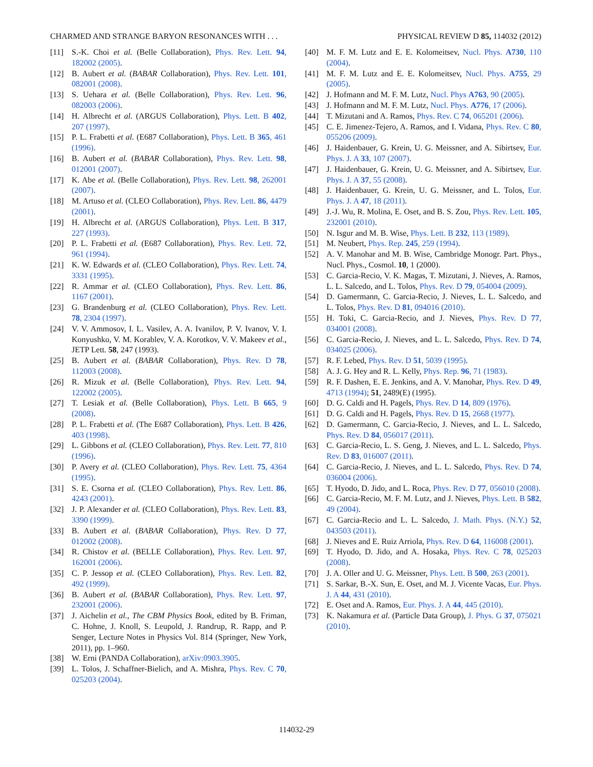CHARMED AND STRANGE BARYON RESONANCES WITH . . . PHYSICAL REVIEW D 85, 114032 (2012)
[11] S.-K. Choi et al. (Belle Collaboration), Phys. Rev. Lett. 94, 182002 (2005).
[12] B. Aubert et al. (BABAR Collaboration), Phys. Rev. Lett. 101, 082001 (2008).
[13] S. Uehara et al. (Belle Collaboration), Phys. Rev. Lett. 96, 082003 (2006).
[14] H. Albrecht et al. (ARGUS Collaboration), Phys. Lett. B 402, 207 (1997).
[15] P. L. Frabetti et al. (E687 Collaboration), Phys. Lett. B 365, 461 (1996).
[16] B. Aubert et al. (BABAR Collaboration), Phys. Rev. Lett. 98, 012001 (2007).
[17] K. Abe et al. (Belle Collaboration), Phys. Rev. Lett. 98, 262001 (2007).
[18] M. Artuso et al. (CLEO Collaboration), Phys. Rev. Lett. 86, 4479 (2001).
[19] H. Albrecht et al. (ARGUS Collaboration), Phys. Lett. B 317, 227 (1993).
[20] P. L. Frabetti et al. (E687 Collaboration), Phys. Rev. Lett. 72, 961 (1994).
[21] K. W. Edwards et al. (CLEO Collaboration), Phys. Rev. Lett. 74, 3331 (1995).
[22] R. Ammar et al. (CLEO Collaboration), Phys. Rev. Lett. 86, 1167 (2001).
[23] G. Brandenburg et al. (CLEO Collaboration), Phys. Rev. Lett. 78, 2304 (1997).
[24] V. V. Ammosov, I. L. Vasilev, A. A. Ivanilov, P. V. Ivanov, V. I. Konyushko, V. M. Korablev, V. A. Korotkov, V. V. Makeev et al., JETP Lett. 58, 247 (1993).
[25] B. Aubert et al. (BABAR Collaboration), Phys. Rev. D 78, 112003 (2008).
[26] R. Mizuk et al. (Belle Collaboration), Phys. Rev. Lett. 94, 122002 (2005).
[27] T. Lesiak et al. (Belle Collaboration), Phys. Lett. B 665, 9 (2008).
[28] P. L. Frabetti et al. (The E687 Collaboration), Phys. Lett. B 426, 403 (1998).
[29] L. Gibbons et al. (CLEO Collaboration), Phys. Rev. Lett. 77, 810 (1996).
[30] P. Avery et al. (CLEO Collaboration), Phys. Rev. Lett. 75, 4364 (1995).
[31] S. E. Csorna et al. (CLEO Collaboration), Phys. Rev. Lett. 86, 4243 (2001).
[32] J. P. Alexander et al. (CLEO Collaboration), Phys. Rev. Lett. 83, 3390 (1999).
[33] B. Aubert et al. (BABAR Collaboration), Phys. Rev. D 77, 012002 (2008).
[34] R. Chistov et al. (BELLE Collaboration), Phys. Rev. Lett. 97, 162001 (2006).
[35] C. P. Jessop et al. (CLEO Collaboration), Phys. Rev. Lett. 82, 492 (1999).
[36] B. Aubert et al. (BABAR Collaboration), Phys. Rev. Lett. 97, 232001 (2006).
[37] J. Aichelin et al., The CBM Physics Book, edited by B. Friman, C. Hohne, J. Knoll, S. Leupold, J. Randrup, R. Rapp, and P. Senger, Lecture Notes in Physics Vol. 814 (Springer, New York, 2011), pp. 1–960.
[38] W. Erni (PANDA Collaboration), arXiv:0903.3905.
[39] L. Tolos, J. Schaffner-Bielich, and A. Mishra, Phys. Rev. C 70, 025203 (2004).
[40] M. F. M. Lutz and E. E. Kolomeitsev, Nucl. Phys. A730, 110 (2004).
[41] M. F. M. Lutz and E. E. Kolomeitsev, Nucl. Phys. A755, 29 (2005).
[42] J. Hofmann and M. F. M. Lutz, Nucl. Phys A763, 90 (2005).
[43] J. Hofmann and M. F. M. Lutz, Nucl. Phys. A776, 17 (2006).
[44] T. Mizutani and A. Ramos, Phys. Rev. C 74, 065201 (2006).
[45] C. E. Jimenez-Tejero, A. Ramos, and I. Vidana, Phys. Rev. C 80, 055206 (2009).
[46] J. Haidenbauer, G. Krein, U. G. Meissner, and A. Sibirtsev, Eur. Phys. J. A 33, 107 (2007).
[47] J. Haidenbauer, G. Krein, U. G. Meissner, and A. Sibirtsev, Eur. Phys. J. A 37, 55 (2008).
[48] J. Haidenbauer, G. Krein, U. G. Meissner, and L. Tolos, Eur. Phys. J. A 47, 18 (2011).
[49] J.-J. Wu, R. Molina, E. Oset, and B. S. Zou, Phys. Rev. Lett. 105, 232001 (2010).
[50] N. Isgur and M. B. Wise, Phys. Lett. B 232, 113 (1989).
[51] M. Neubert, Phys. Rep. 245, 259 (1994).
[52] A. V. Manohar and M. B. Wise, Cambridge Monogr. Part. Phys., Nucl. Phys., Cosmol. 10, 1 (2000).
[53] C. Garcia-Recio, V. K. Magas, T. Mizutani, J. Nieves, A. Ramos, L. L. Salcedo, and L. Tolos, Phys. Rev. D 79, 054004 (2009).
[54] D. Gamermann, C. Garcia-Recio, J. Nieves, L. L. Salcedo, and L. Tolos, Phys. Rev. D 81, 094016 (2010).
[55] H. Toki, C. Garcia-Recio, and J. Nieves, Phys. Rev. D 77, 034001 (2008).
[56] C. Garcia-Recio, J. Nieves, and L. L. Salcedo, Phys. Rev. D 74, 034025 (2006).
[57] R. F. Lebed, Phys. Rev. D 51, 5039 (1995).
[58] A. J. G. Hey and R. L. Kelly, Phys. Rep. 96, 71 (1983).
[59] R. F. Dashen, E. E. Jenkins, and A. V. Manohar, Phys. Rev. D 49, 4713 (1994); 51, 2489(E) (1995).
[60] D. G. Caldi and H. Pagels, Phys. Rev. D 14, 809 (1976).
[61] D. G. Caldi and H. Pagels, Phys. Rev. D 15, 2668 (1977).
[62] D. Gamermann, C. Garcia-Recio, J. Nieves, and L. L. Salcedo, Phys. Rev. D 84, 056017 (2011).
[63] C. Garcia-Recio, L. S. Geng, J. Nieves, and L. L. Salcedo, Phys. Rev. D 83, 016007 (2011).
[64] C. Garcia-Recio, J. Nieves, and L. L. Salcedo, Phys. Rev. D 74, 036004 (2006).
[65] T. Hyodo, D. Jido, and L. Roca, Phys. Rev. D 77, 056010 (2008).
[66] C. Garcia-Recio, M. F. M. Lutz, and J. Nieves, Phys. Lett. B 582, 49 (2004).
[67] C. Garcia-Recio and L. L. Salcedo, J. Math. Phys. (N.Y.) 52, 043503 (2011).
[68] J. Nieves and E. Ruiz Arriola, Phys. Rev. D 64, 116008 (2001).
[69] T. Hyodo, D. Jido, and A. Hosaka, Phys. Rev. C 78, 025203 (2008).
[70] J. A. Oller and U. G. Meissner, Phys. Lett. B 500, 263 (2001).
[71] S. Sarkar, B.-X. Sun, E. Oset, and M. J. Vicente Vacas, Eur. Phys. J. A 44, 431 (2010).
[72] E. Oset and A. Ramos, Eur. Phys. J. A 44, 445 (2010).
[73] K. Nakamura et al. (Particle Data Group), J. Phys. G 37, 075021 (2010).
114032-29